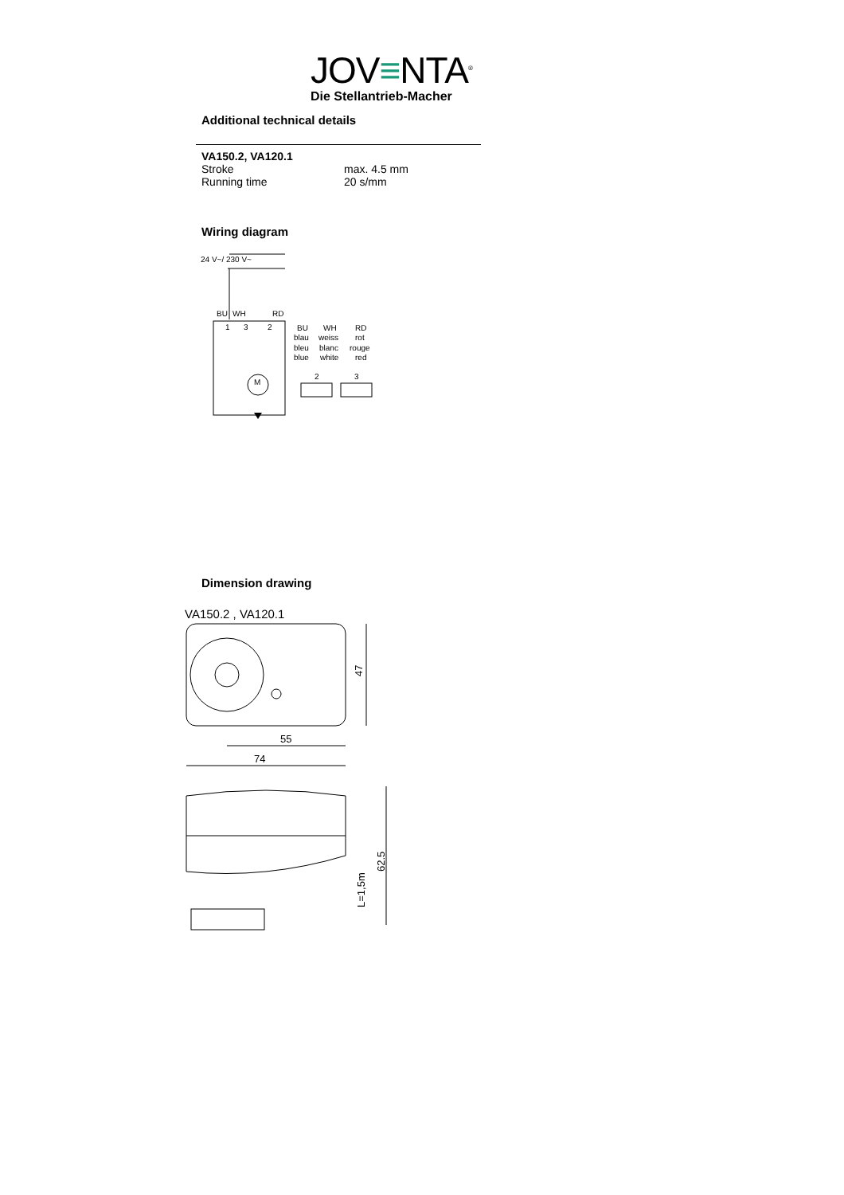JOV≡NTA<sup>®</sup>
Die Stellantrieb-Macher
Additional technical details
VA150.2, VA120.1
Stroke max. 4.5 mm
Running time 20 s/mm
Wiring diagram
24 V~/ 230 V~
BU
WH
RD
1
3
2
M
BU
WH
RD
blau
weiss
rot
bleu
blanc
rouge
blue
white
red
2
3
Dimension drawing
VA150.2 , VA120.1
47
55
74
62.5
L=1,5m